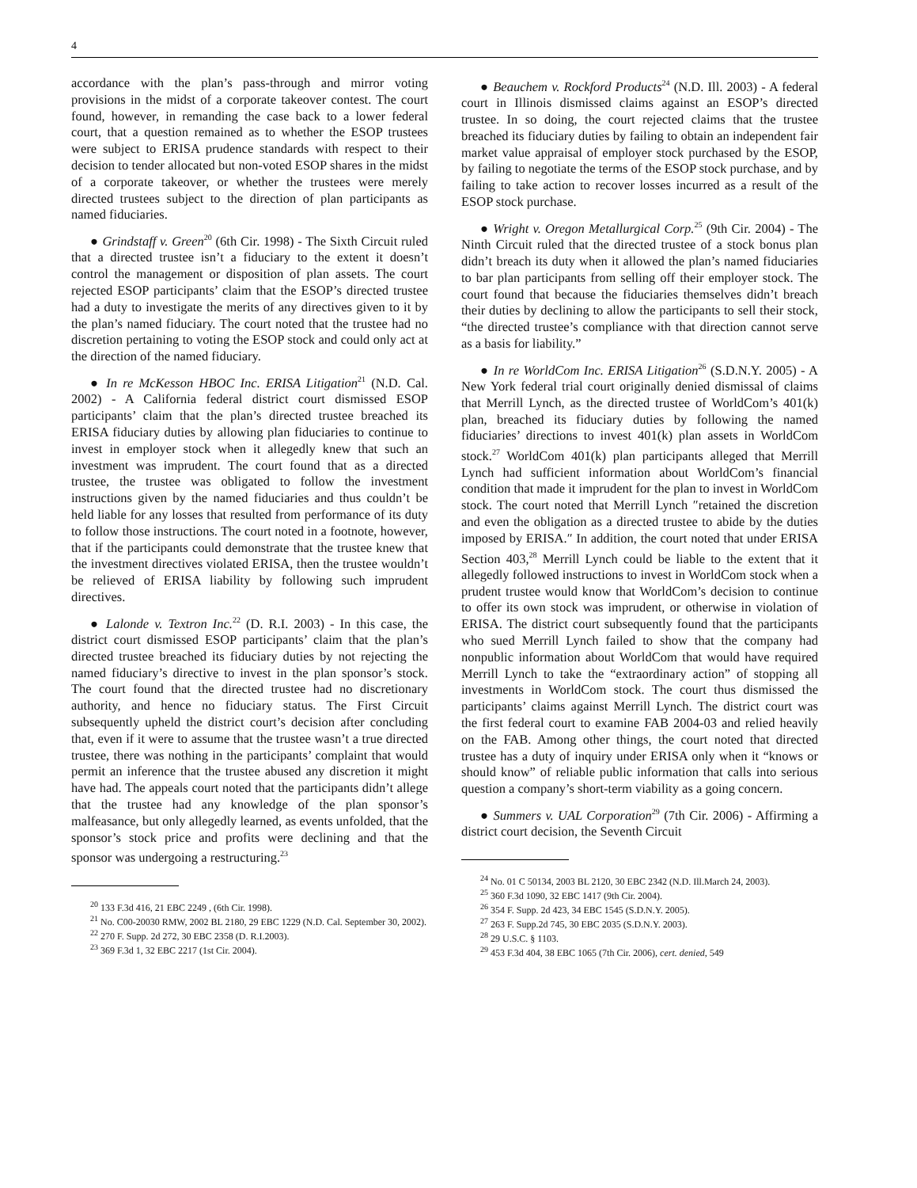4
accordance with the plan’s pass-through and mirror voting provisions in the midst of a corporate takeover contest. The court found, however, in remanding the case back to a lower federal court, that a question remained as to whether the ESOP trustees were subject to ERISA prudence standards with respect to their decision to tender allocated but non-voted ESOP shares in the midst of a corporate takeover, or whether the trustees were merely directed trustees subject to the direction of plan participants as named fiduciaries.
● Grindstaff v. Green<sup>20</sup> (6th Cir. 1998) - The Sixth Circuit ruled that a directed trustee isn’t a fiduciary to the extent it doesn’t control the management or disposition of plan assets. The court rejected ESOP participants’ claim that the ESOP’s directed trustee had a duty to investigate the merits of any directives given to it by the plan’s named fiduciary. The court noted that the trustee had no discretion pertaining to voting the ESOP stock and could only act at the direction of the named fiduciary.
● In re McKesson HBOC Inc. ERISA Litigation<sup>21</sup> (N.D. Cal. 2002) - A California federal district court dismissed ESOP participants’ claim that the plan’s directed trustee breached its ERISA fiduciary duties by allowing plan fiduciaries to continue to invest in employer stock when it allegedly knew that such an investment was imprudent. The court found that as a directed trustee, the trustee was obligated to follow the investment instructions given by the named fiduciaries and thus couldn’t be held liable for any losses that resulted from performance of its duty to follow those instructions. The court noted in a footnote, however, that if the participants could demonstrate that the trustee knew that the investment directives violated ERISA, then the trustee wouldn’t be relieved of ERISA liability by following such imprudent directives.
● Lalonde v. Textron Inc.<sup>22</sup> (D. R.I. 2003) - In this case, the district court dismissed ESOP participants’ claim that the plan’s directed trustee breached its fiduciary duties by not rejecting the named fiduciary’s directive to invest in the plan sponsor’s stock. The court found that the directed trustee had no discretionary authority, and hence no fiduciary status. The First Circuit subsequently upheld the district court’s decision after concluding that, even if it were to assume that the trustee wasn’t a true directed trustee, there was nothing in the participants’ complaint that would permit an inference that the trustee abused any discretion it might have had. The appeals court noted that the participants didn’t allege that the trustee had any knowledge of the plan sponsor’s malfeasance, but only allegedly learned, as events unfolded, that the sponsor’s stock price and profits were declining and that the sponsor was undergoing a restructuring.<sup>23</sup>
<sup>20</sup> 133 F.3d 416, 21 EBC 2249 , (6th Cir. 1998).
<sup>21</sup> No. C00-20030 RMW, 2002 BL 2180, 29 EBC 1229 (N.D. Cal. September 30, 2002).
<sup>22</sup> 270 F. Supp. 2d 272, 30 EBC 2358 (D. R.I.2003).
<sup>23</sup> 369 F.3d 1, 32 EBC 2217 (1st Cir. 2004).
● Beauchem v. Rockford Products<sup>24</sup> (N.D. Ill. 2003) - A federal court in Illinois dismissed claims against an ESOP’s directed trustee. In so doing, the court rejected claims that the trustee breached its fiduciary duties by failing to obtain an independent fair market value appraisal of employer stock purchased by the ESOP, by failing to negotiate the terms of the ESOP stock purchase, and by failing to take action to recover losses incurred as a result of the ESOP stock purchase.
● Wright v. Oregon Metallurgical Corp.<sup>25</sup> (9th Cir. 2004) - The Ninth Circuit ruled that the directed trustee of a stock bonus plan didn’t breach its duty when it allowed the plan’s named fiduciaries to bar plan participants from selling off their employer stock. The court found that because the fiduciaries themselves didn’t breach their duties by declining to allow the participants to sell their stock, “the directed trustee’s compliance with that direction cannot serve as a basis for liability.”
● In re WorldCom Inc. ERISA Litigation<sup>26</sup> (S.D.N.Y. 2005) - A New York federal trial court originally denied dismissal of claims that Merrill Lynch, as the directed trustee of WorldCom’s 401(k) plan, breached its fiduciary duties by following the named fiduciaries’ directions to invest 401(k) plan assets in WorldCom stock.<sup>27</sup> WorldCom 401(k) plan participants alleged that Merrill Lynch had sufficient information about WorldCom’s financial condition that made it imprudent for the plan to invest in WorldCom stock. The court noted that Merrill Lynch ″retained the discretion and even the obligation as a directed trustee to abide by the duties imposed by ERISA.″ In addition, the court noted that under ERISA Section 403,<sup>28</sup> Merrill Lynch could be liable to the extent that it allegedly followed instructions to invest in WorldCom stock when a prudent trustee would know that WorldCom’s decision to continue to offer its own stock was imprudent, or otherwise in violation of ERISA. The district court subsequently found that the participants who sued Merrill Lynch failed to show that the company had nonpublic information about WorldCom that would have required Merrill Lynch to take the “extraordinary action” of stopping all investments in WorldCom stock. The court thus dismissed the participants’ claims against Merrill Lynch. The district court was the first federal court to examine FAB 2004-03 and relied heavily on the FAB. Among other things, the court noted that directed trustee has a duty of inquiry under ERISA only when it “knows or should know” of reliable public information that calls into serious question a company’s short-term viability as a going concern.
● Summers v. UAL Corporation<sup>29</sup> (7th Cir. 2006) - Affirming a district court decision, the Seventh Circuit
<sup>24</sup> No. 01 C 50134, 2003 BL 2120, 30 EBC 2342 (N.D. Ill.March 24, 2003).
<sup>25</sup> 360 F.3d 1090, 32 EBC 1417 (9th Cir. 2004).
<sup>26</sup> 354 F. Supp. 2d 423, 34 EBC 1545 (S.D.N.Y. 2005).
<sup>27</sup> 263 F. Supp.2d 745, 30 EBC 2035 (S.D.N.Y. 2003).
<sup>28</sup> 29 U.S.C. § 1103.
<sup>29</sup> 453 F.3d 404, 38 EBC 1065 (7th Cir. 2006), cert. denied, 549